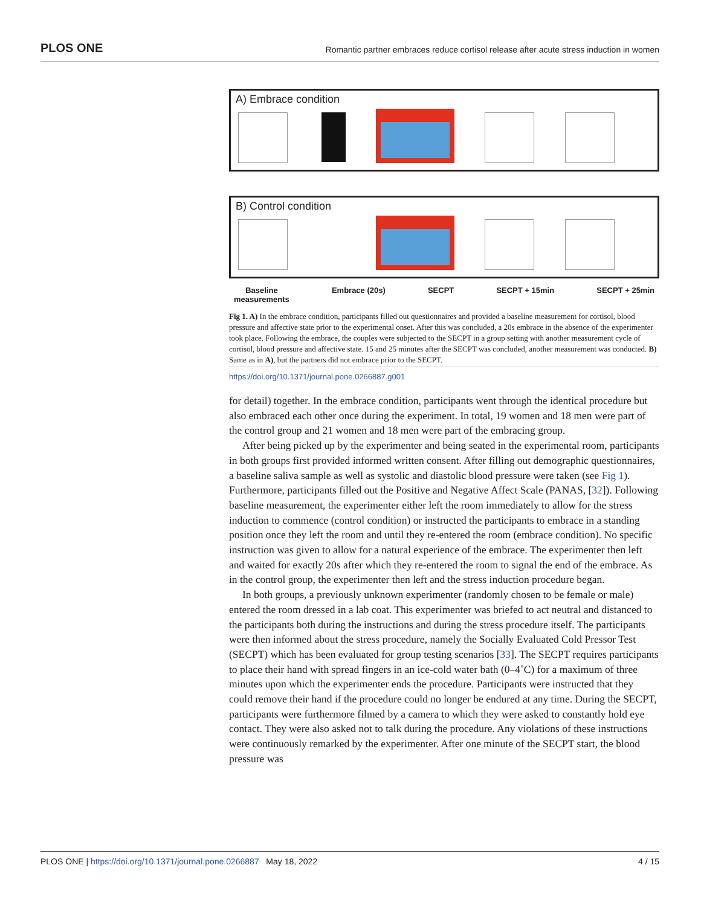PLOS ONE Romantic partner embraces reduce cortisol release after acute stress induction in women
A) Embrace condition
B) Control condition
Baseline
measurements Embrace (20s) SECPT SECPT + 15min SECPT + 25min
Fig 1. A) In the embrace condition, participants filled out questionnaires and provided a baseline measurement for cortisol, blood pressure and affective state prior to the experimental onset. After this was concluded, a 20s embrace in the absence of the experimenter took place. Following the embrace, the couples were subjected to the SECPT in a group setting with another measurement cycle of cortisol, blood pressure and affective state. 15 and 25 minutes after the SECPT was concluded, another measurement was conducted. B) Same as in A), but the partners did not embrace prior to the SECPT.
https://doi.org/10.1371/journal.pone.0266887.g001
for detail) together. In the embrace condition, participants went through the identical procedure but also embraced each other once during the experiment. In total, 19 women and 18 men were part of the control group and 21 women and 18 men were part of the embracing group.
After being picked up by the experimenter and being seated in the experimental room, participants in both groups first provided informed written consent. After filling out demographic questionnaires, a baseline saliva sample as well as systolic and diastolic blood pressure were taken (see Fig 1). Furthermore, participants filled out the Positive and Negative Affect Scale (PANAS, [32]). Following baseline measurement, the experimenter either left the room immediately to allow for the stress induction to commence (control condition) or instructed the participants to embrace in a standing position once they left the room and until they re-entered the room (embrace condition). No specific instruction was given to allow for a natural experience of the embrace. The experimenter then left and waited for exactly 20s after which they re-entered the room to signal the end of the embrace. As in the control group, the experimenter then left and the stress induction procedure began.
In both groups, a previously unknown experimenter (randomly chosen to be female or male) entered the room dressed in a lab coat. This experimenter was briefed to act neutral and distanced to the participants both during the instructions and during the stress procedure itself. The participants were then informed about the stress procedure, namely the Socially Evaluated Cold Pressor Test (SECPT) which has been evaluated for group testing scenarios [33]. The SECPT requires participants to place their hand with spread fingers in an ice-cold water bath (0–4˚C) for a maximum of three minutes upon which the experimenter ends the procedure. Participants were instructed that they could remove their hand if the procedure could no longer be endured at any time. During the SECPT, participants were furthermore filmed by a camera to which they were asked to constantly hold eye contact. They were also asked not to talk during the procedure. Any violations of these instructions were continuously remarked by the experimenter. After one minute of the SECPT start, the blood pressure was
PLOS ONE | https://doi.org/10.1371/journal.pone.0266887 May 18, 2022 4 / 15